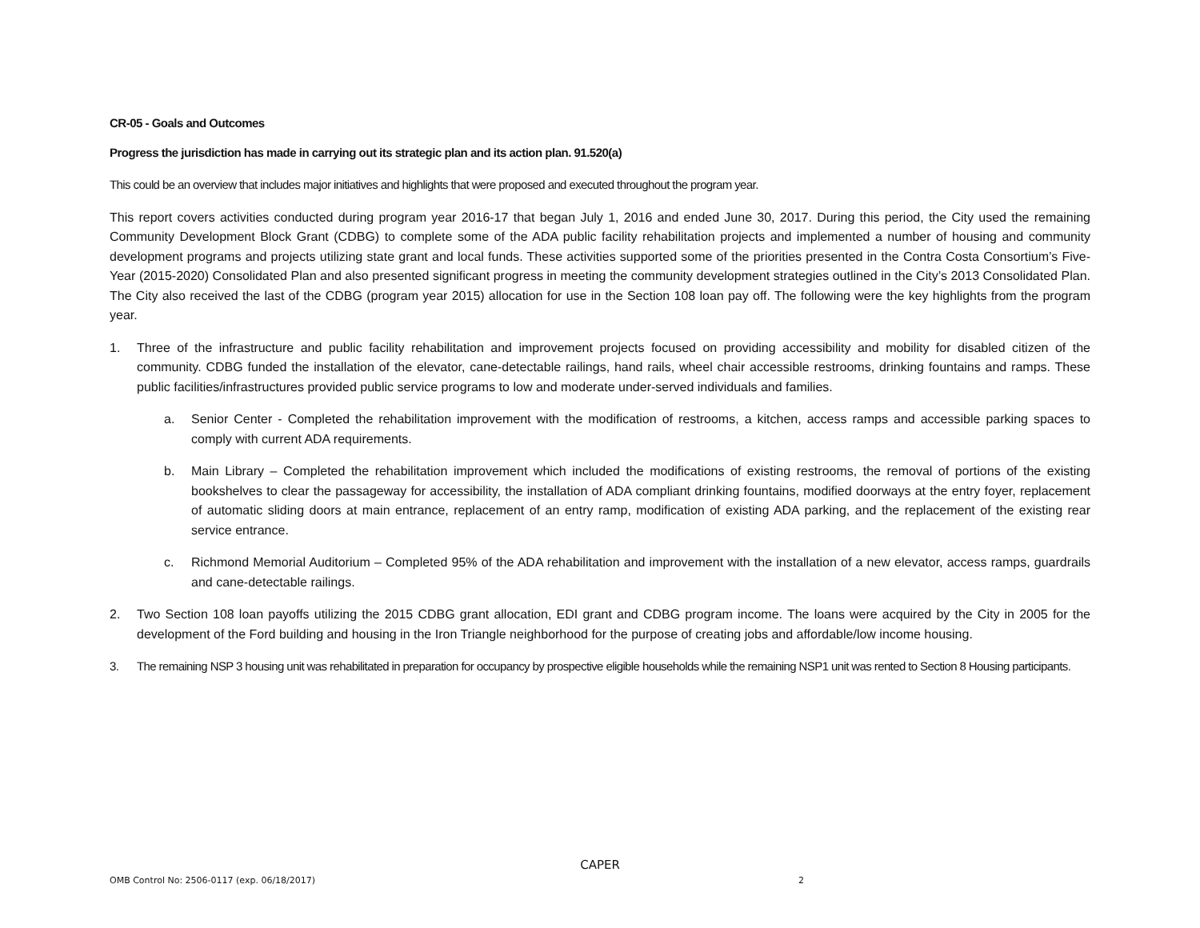CR-05 - Goals and Outcomes
Progress the jurisdiction has made in carrying out its strategic plan and its action plan. 91.520(a)
This could be an overview that includes major initiatives and highlights that were proposed and executed throughout the program year.
This report covers activities conducted during program year 2016-17 that began July 1, 2016 and ended June 30, 2017. During this period, the City used the remaining Community Development Block Grant (CDBG) to complete some of the ADA public facility rehabilitation projects and implemented a number of housing and community development programs and projects utilizing state grant and local funds. These activities supported some of the priorities presented in the Contra Costa Consortium’s Five-Year (2015-2020) Consolidated Plan and also presented significant progress in meeting the community development strategies outlined in the City’s 2013 Consolidated Plan. The City also received the last of the CDBG (program year 2015) allocation for use in the Section 108 loan pay off. The following were the key highlights from the program year.
1. Three of the infrastructure and public facility rehabilitation and improvement projects focused on providing accessibility and mobility for disabled citizen of the community. CDBG funded the installation of the elevator, cane-detectable railings, hand rails, wheel chair accessible restrooms, drinking fountains and ramps. These public facilities/infrastructures provided public service programs to low and moderate under-served individuals and families.
a. Senior Center - Completed the rehabilitation improvement with the modification of restrooms, a kitchen, access ramps and accessible parking spaces to comply with current ADA requirements.
b. Main Library – Completed the rehabilitation improvement which included the modifications of existing restrooms, the removal of portions of the existing bookshelves to clear the passageway for accessibility, the installation of ADA compliant drinking fountains, modified doorways at the entry foyer, replacement of automatic sliding doors at main entrance, replacement of an entry ramp, modification of existing ADA parking, and the replacement of the existing rear service entrance.
c. Richmond Memorial Auditorium – Completed 95% of the ADA rehabilitation and improvement with the installation of a new elevator, access ramps, guardrails and cane-detectable railings.
2. Two Section 108 loan payoffs utilizing the 2015 CDBG grant allocation, EDI grant and CDBG program income. The loans were acquired by the City in 2005 for the development of the Ford building and housing in the Iron Triangle neighborhood for the purpose of creating jobs and affordable/low income housing.
3. The remaining NSP 3 housing unit was rehabilitated in preparation for occupancy by prospective eligible households while the remaining NSP1 unit was rented to Section 8 Housing participants.
CAPER
OMB Control No: 2506-0117 (exp. 06/18/2017)
2